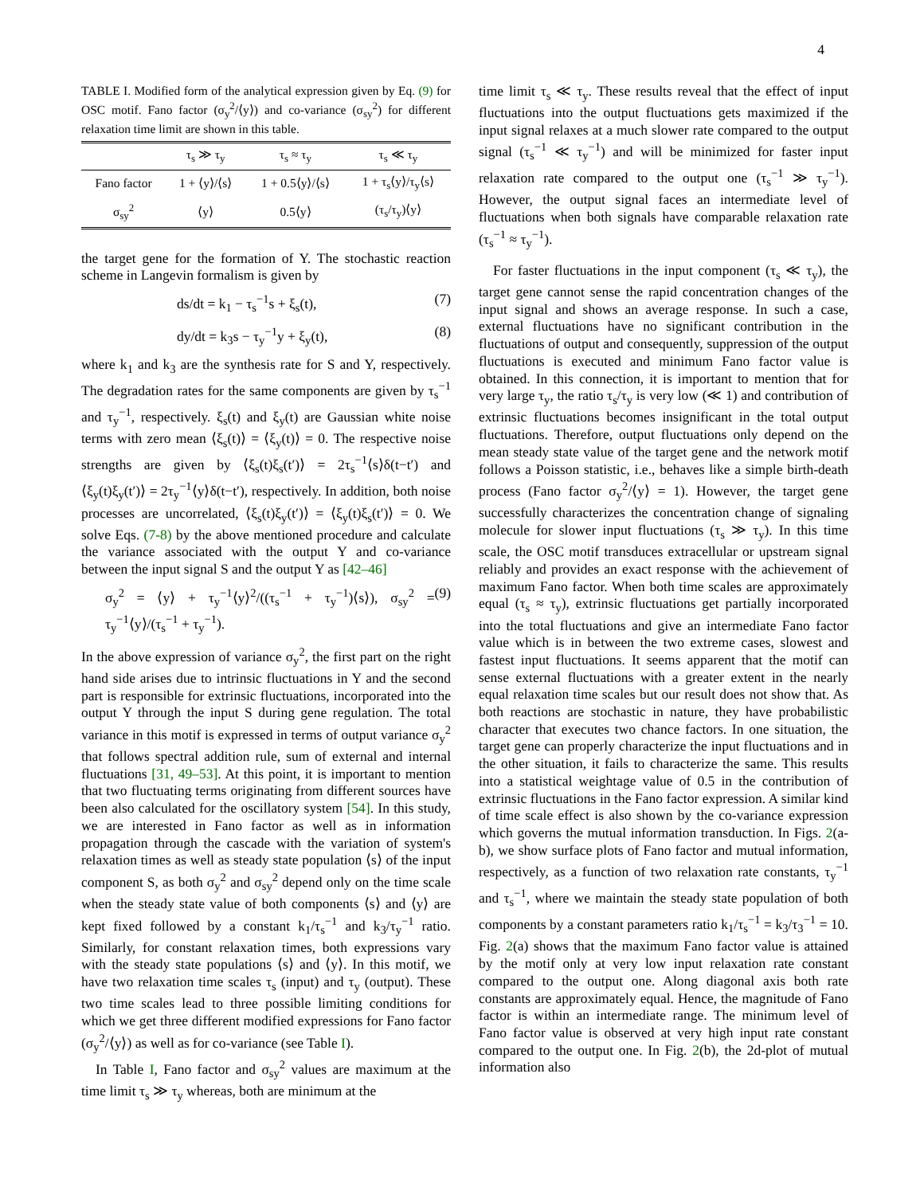4
TABLE I. Modified form of the analytical expression given by Eq. (9) for OSC motif. Fano factor (σ<sub>y</sub><sup>2</sup>/⟨y⟩) and co-variance (σ<sub>sy</sub><sup>2</sup>) for different relaxation time limit are shown in this table.
| | τ<sub>s</sub> ≫ τ<sub>y</sub> | τ<sub>s</sub> ≈ τ<sub>y</sub> | τ<sub>s</sub> ≪ τ<sub>y</sub> |
| --- | --- | --- | --- |
| Fano factor | 1 + ⟨y⟩/⟨s⟩ | 1 + 0.5⟨y⟩/⟨s⟩ | 1 + τ<sub>s</sub>⟨y⟩/τ<sub>y</sub>⟨s⟩ |
| σ<sub>sy</sub><sup>2</sup> | ⟨y⟩ | 0.5⟨y⟩ | (τ<sub>s</sub>/τ<sub>y</sub>)⟨y⟩ |
the target gene for the formation of Y. The stochastic reaction scheme in Langevin formalism is given by
ds/dt = k<sub>1</sub> − τ<sub>s</sub><sup>−1</sup>s + ξ<sub>s</sub>(t), (7)
dy/dt = k<sub>3</sub>s − τ<sub>y</sub><sup>−1</sup>y + ξ<sub>y</sub>(t), (8)
where k<sub>1</sub> and k<sub>3</sub> are the synthesis rate for S and Y, respectively. The degradation rates for the same components are given by τ<sub>s</sub><sup>−1</sup> and τ<sub>y</sub><sup>−1</sup>, respectively. ξ<sub>s</sub>(t) and ξ<sub>y</sub>(t) are Gaussian white noise terms with zero mean ⟨ξ<sub>s</sub>(t)⟩ = ⟨ξ<sub>y</sub>(t)⟩ = 0. The respective noise strengths are given by ⟨ξ<sub>s</sub>(t)ξ<sub>s</sub>(t′)⟩ = 2τ<sub>s</sub><sup>−1</sup>⟨s⟩δ(t−t′) and ⟨ξ<sub>y</sub>(t)ξ<sub>y</sub>(t′)⟩ = 2τ<sub>y</sub><sup>−1</sup>⟨y⟩δ(t−t′), respectively. In addition, both noise processes are uncorrelated, ⟨ξ<sub>s</sub>(t)ξ<sub>y</sub>(t′)⟩ = ⟨ξ<sub>y</sub>(t)ξ<sub>s</sub>(t′)⟩ = 0. We solve Eqs. (7-8) by the above mentioned procedure and calculate the variance associated with the output Y and co-variance between the input signal S and the output Y as [42–46]
σ<sub>y</sub><sup>2</sup> = ⟨y⟩ + τ<sub>y</sub><sup>−1</sup>⟨y⟩<sup>2</sup>/((τ<sub>s</sub><sup>−1</sup> + τ<sub>y</sub><sup>−1</sup>)⟨s⟩), σ<sub>sy</sub><sup>2</sup> = τ<sub>y</sub><sup>−1</sup>⟨y⟩/(τ<sub>s</sub><sup>−1</sup> + τ<sub>y</sub><sup>−1</sup>). (9)
In the above expression of variance σ<sub>y</sub><sup>2</sup>, the first part on the right hand side arises due to intrinsic fluctuations in Y and the second part is responsible for extrinsic fluctuations, incorporated into the output Y through the input S during gene regulation. The total variance in this motif is expressed in terms of output variance σ<sub>y</sub><sup>2</sup> that follows spectral addition rule, sum of external and internal fluctuations [31, 49–53]. At this point, it is important to mention that two fluctuating terms originating from different sources have been also calculated for the oscillatory system [54]. In this study, we are interested in Fano factor as well as in information propagation through the cascade with the variation of system's relaxation times as well as steady state population ⟨s⟩ of the input component S, as both σ<sub>y</sub><sup>2</sup> and σ<sub>sy</sub><sup>2</sup> depend only on the time scale when the steady state value of both components ⟨s⟩ and ⟨y⟩ are kept fixed followed by a constant k<sub>1</sub>/τ<sub>s</sub><sup>−1</sup> and k<sub>3</sub>/τ<sub>y</sub><sup>−1</sup> ratio. Similarly, for constant relaxation times, both expressions vary with the steady state populations ⟨s⟩ and ⟨y⟩. In this motif, we have two relaxation time scales τ<sub>s</sub> (input) and τ<sub>y</sub> (output). These two time scales lead to three possible limiting conditions for which we get three different modified expressions for Fano factor (σ<sub>y</sub><sup>2</sup>/⟨y⟩) as well as for co-variance (see Table I).
In Table I, Fano factor and σ<sub>sy</sub><sup>2</sup> values are maximum at the time limit τ<sub>s</sub> ≫ τ<sub>y</sub> whereas, both are minimum at the
time limit τ<sub>s</sub> ≪ τ<sub>y</sub>. These results reveal that the effect of input fluctuations into the output fluctuations gets maximized if the input signal relaxes at a much slower rate compared to the output signal (τ<sub>s</sub><sup>−1</sup> ≪ τ<sub>y</sub><sup>−1</sup>) and will be minimized for faster input relaxation rate compared to the output one (τ<sub>s</sub><sup>−1</sup> ≫ τ<sub>y</sub><sup>−1</sup>). However, the output signal faces an intermediate level of fluctuations when both signals have comparable relaxation rate (τ<sub>s</sub><sup>−1</sup> ≈ τ<sub>y</sub><sup>−1</sup>).
For faster fluctuations in the input component (τ<sub>s</sub> ≪ τ<sub>y</sub>), the target gene cannot sense the rapid concentration changes of the input signal and shows an average response. In such a case, external fluctuations have no significant contribution in the fluctuations of output and consequently, suppression of the output fluctuations is executed and minimum Fano factor value is obtained. In this connection, it is important to mention that for very large τ<sub>y</sub>, the ratio τ<sub>s</sub>/τ<sub>y</sub> is very low (≪ 1) and contribution of extrinsic fluctuations becomes insignificant in the total output fluctuations. Therefore, output fluctuations only depend on the mean steady state value of the target gene and the network motif follows a Poisson statistic, i.e., behaves like a simple birth-death process (Fano factor σ<sub>y</sub><sup>2</sup>/⟨y⟩ = 1). However, the target gene successfully characterizes the concentration change of signaling molecule for slower input fluctuations (τ<sub>s</sub> ≫ τ<sub>y</sub>). In this time scale, the OSC motif transduces extracellular or upstream signal reliably and provides an exact response with the achievement of maximum Fano factor. When both time scales are approximately equal (τ<sub>s</sub> ≈ τ<sub>y</sub>), extrinsic fluctuations get partially incorporated into the total fluctuations and give an intermediate Fano factor value which is in between the two extreme cases, slowest and fastest input fluctuations. It seems apparent that the motif can sense external fluctuations with a greater extent in the nearly equal relaxation time scales but our result does not show that. As both reactions are stochastic in nature, they have probabilistic character that executes two chance factors. In one situation, the target gene can properly characterize the input fluctuations and in the other situation, it fails to characterize the same. This results into a statistical weightage value of 0.5 in the contribution of extrinsic fluctuations in the Fano factor expression. A similar kind of time scale effect is also shown by the co-variance expression which governs the mutual information transduction. In Figs. 2(a-b), we show surface plots of Fano factor and mutual information, respectively, as a function of two relaxation rate constants, τ<sub>y</sub><sup>−1</sup> and τ<sub>s</sub><sup>−1</sup>, where we maintain the steady state population of both components by a constant parameters ratio k<sub>1</sub>/τ<sub>s</sub><sup>−1</sup> = k<sub>3</sub>/τ<sub>3</sub><sup>−1</sup> = 10. Fig. 2(a) shows that the maximum Fano factor value is attained by the motif only at very low input relaxation rate constant compared to the output one. Along diagonal axis both rate constants are approximately equal. Hence, the magnitude of Fano factor is within an intermediate range. The minimum level of Fano factor value is observed at very high input rate constant compared to the output one. In Fig. 2(b), the 2d-plot of mutual information also